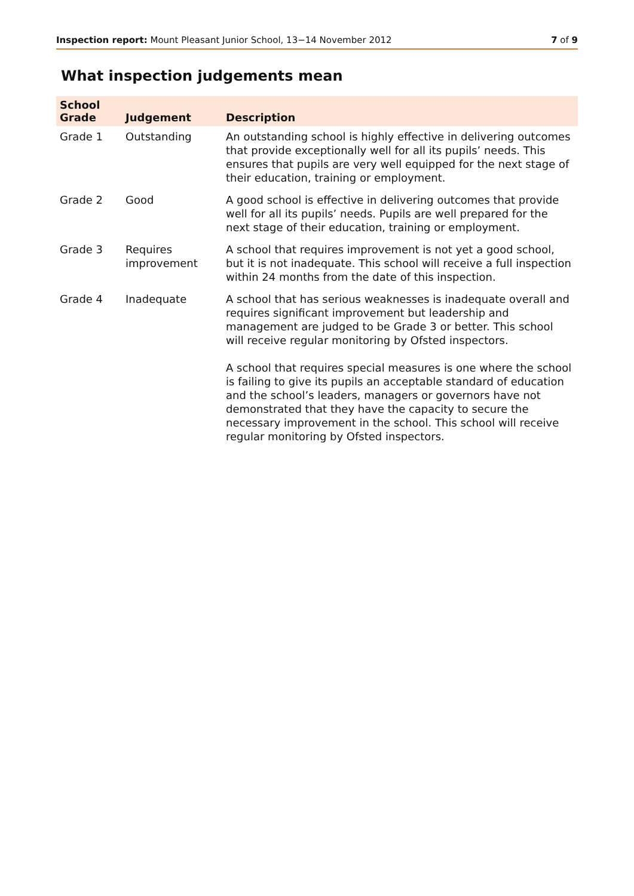Inspection report: Mount Pleasant Junior School, 13−14 November 2012
7 of 9
What inspection judgements mean
| School Grade | Judgement | Description |
| --- | --- | --- |
| Grade 1 | Outstanding | An outstanding school is highly effective in delivering outcomes that provide exceptionally well for all its pupils’ needs. This ensures that pupils are very well equipped for the next stage of their education, training or employment. |
| Grade 2 | Good | A good school is effective in delivering outcomes that provide well for all its pupils’ needs. Pupils are well prepared for the next stage of their education, training or employment. |
| Grade 3 | Requires improvement | A school that requires improvement is not yet a good school, but it is not inadequate. This school will receive a full inspection within 24 months from the date of this inspection. |
| Grade 4 | Inadequate | A school that has serious weaknesses is inadequate overall and requires significant improvement but leadership and management are judged to be Grade 3 or better. This school will receive regular monitoring by Ofsted inspectors. A school that requires special measures is one where the school is failing to give its pupils an acceptable standard of education and the school’s leaders, managers or governors have not demonstrated that they have the capacity to secure the necessary improvement in the school. This school will receive regular monitoring by Ofsted inspectors. |